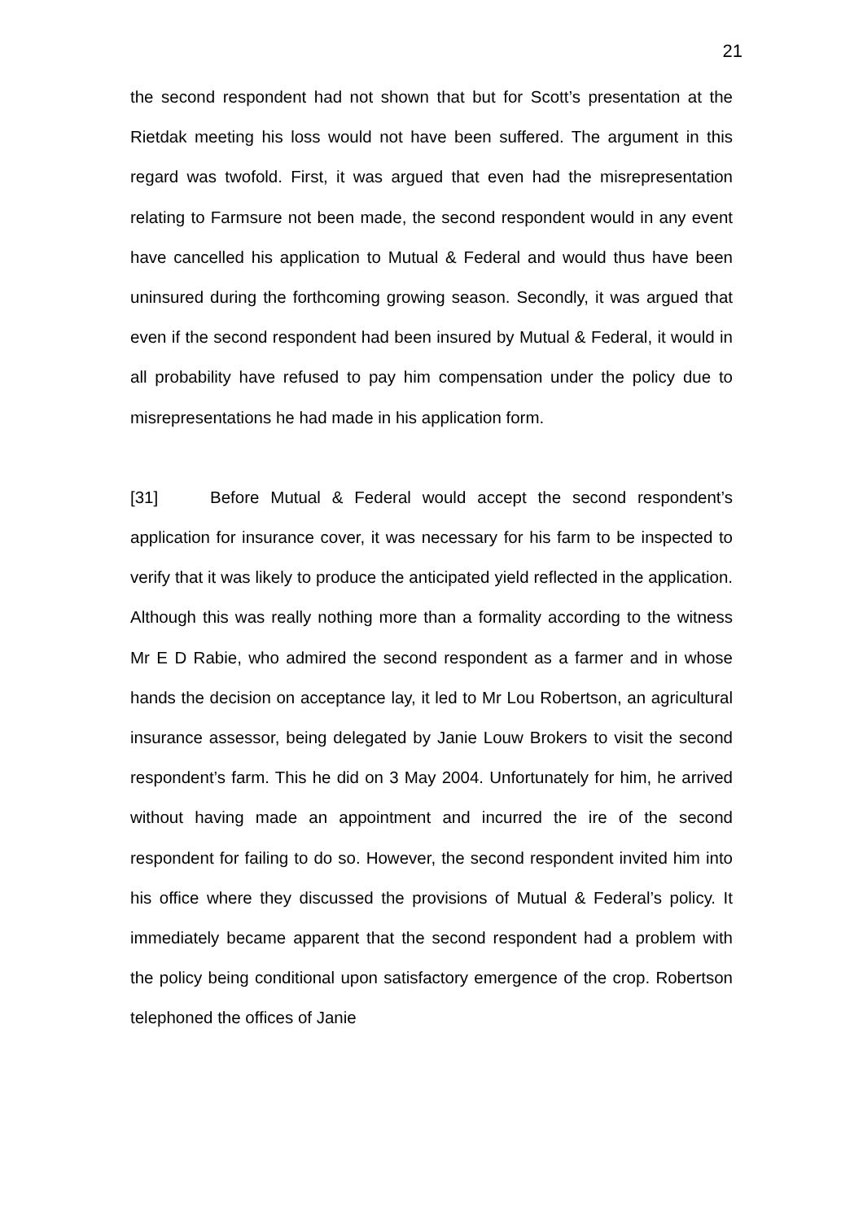21
the second respondent had not shown that but for Scott’s presentation at the Rietdak meeting his loss would not have been suffered. The argument in this regard was twofold. First, it was argued that even had the misrepresentation relating to Farmsure not been made, the second respondent would in any event have cancelled his application to Mutual & Federal and would thus have been uninsured during the forthcoming growing season. Secondly, it was argued that even if the second respondent had been insured by Mutual & Federal, it would in all probability have refused to pay him compensation under the policy due to misrepresentations he had made in his application form.
[31] Before Mutual & Federal would accept the second respondent’s application for insurance cover, it was necessary for his farm to be inspected to verify that it was likely to produce the anticipated yield reflected in the application. Although this was really nothing more than a formality according to the witness Mr E D Rabie, who admired the second respondent as a farmer and in whose hands the decision on acceptance lay, it led to Mr Lou Robertson, an agricultural insurance assessor, being delegated by Janie Louw Brokers to visit the second respondent’s farm. This he did on 3 May 2004. Unfortunately for him, he arrived without having made an appointment and incurred the ire of the second respondent for failing to do so. However, the second respondent invited him into his office where they discussed the provisions of Mutual & Federal’s policy. It immediately became apparent that the second respondent had a problem with the policy being conditional upon satisfactory emergence of the crop. Robertson telephoned the offices of Janie